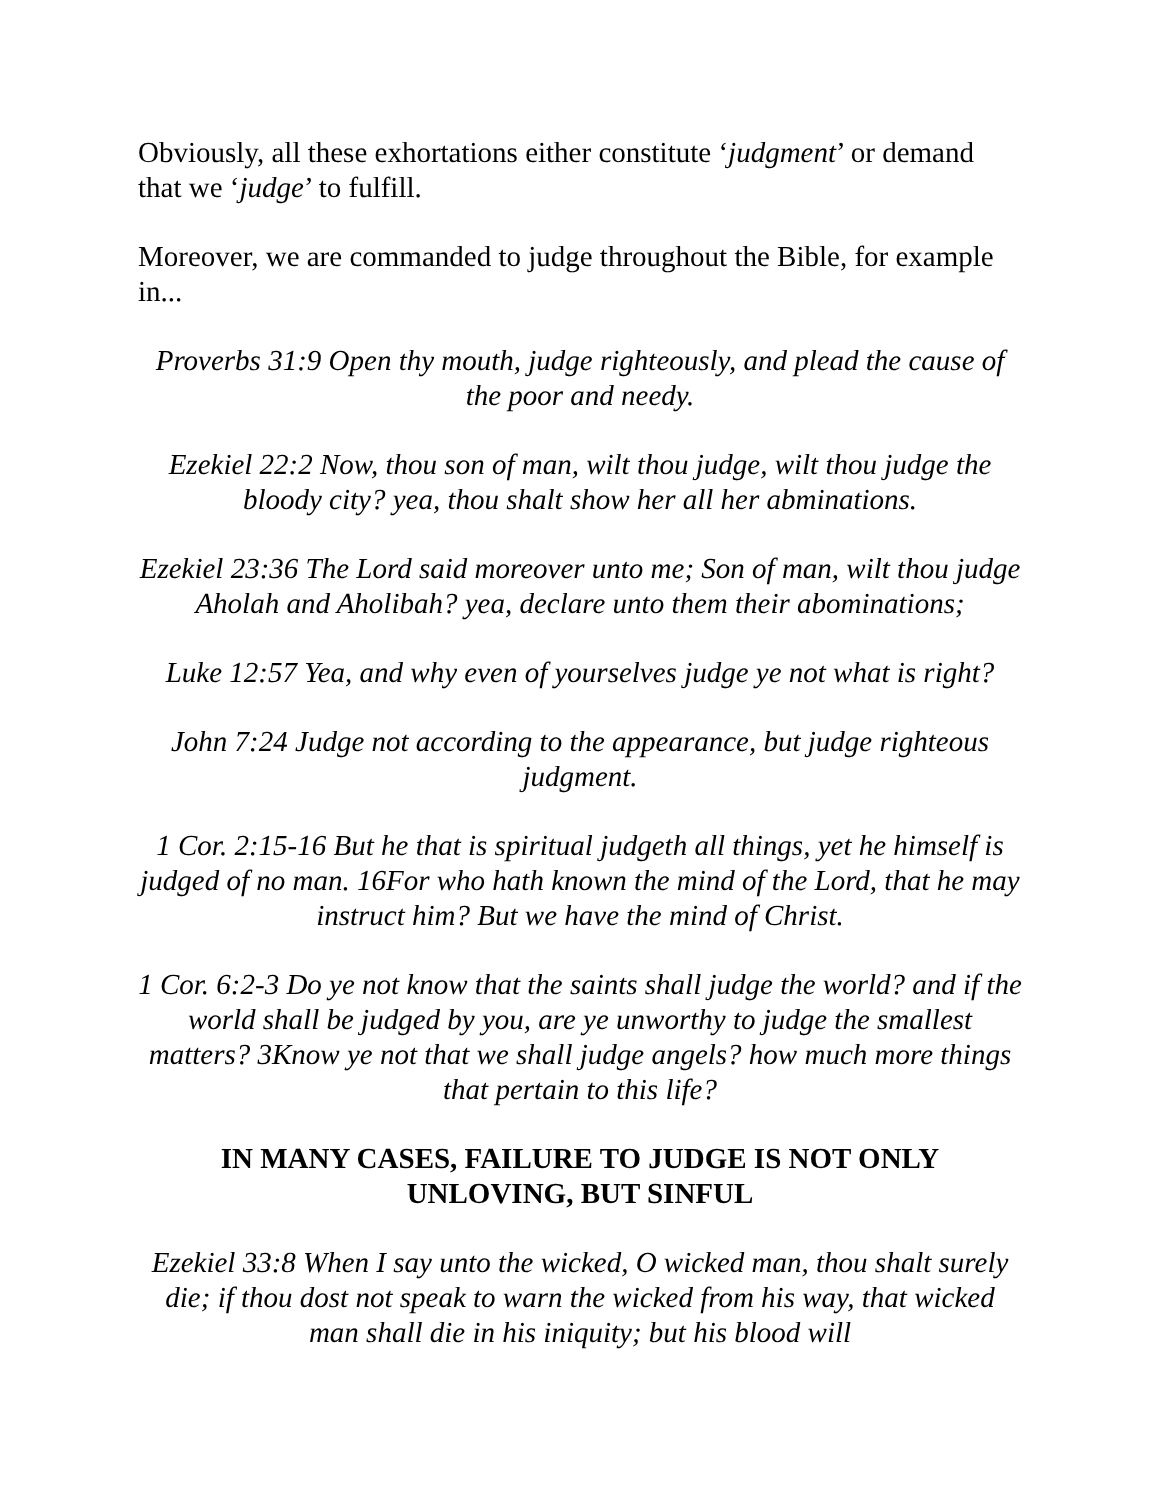Obviously, all these exhortations either constitute ‘judgment’ or demand that we ‘judge’ to fulfill.
Moreover, we are commanded to judge throughout the Bible, for example in...
Proverbs 31:9 Open thy mouth, judge righteously, and plead the cause of the poor and needy.
Ezekiel 22:2 Now, thou son of man, wilt thou judge, wilt thou judge the bloody city? yea, thou shalt show her all her abminations.
Ezekiel 23:36 The Lord said moreover unto me; Son of man, wilt thou judge Aholah and Aholibah? yea, declare unto them their abominations;
Luke 12:57 Yea, and why even of yourselves judge ye not what is right?
John 7:24 Judge not according to the appearance, but judge righteous judgment.
1 Cor. 2:15-16 But he that is spiritual judgeth all things, yet he himself is judged of no man. 16For who hath known the mind of the Lord, that he may instruct him? But we have the mind of Christ.
1 Cor. 6:2-3 Do ye not know that the saints shall judge the world? and if the world shall be judged by you, are ye unworthy to judge the smallest matters? 3Know ye not that we shall judge angels? how much more things that pertain to this life?
IN MANY CASES, FAILURE TO JUDGE IS NOT ONLY UNLOVING, BUT SINFUL
Ezekiel 33:8 When I say unto the wicked, O wicked man, thou shalt surely die; if thou dost not speak to warn the wicked from his way, that wicked man shall die in his iniquity; but his blood will